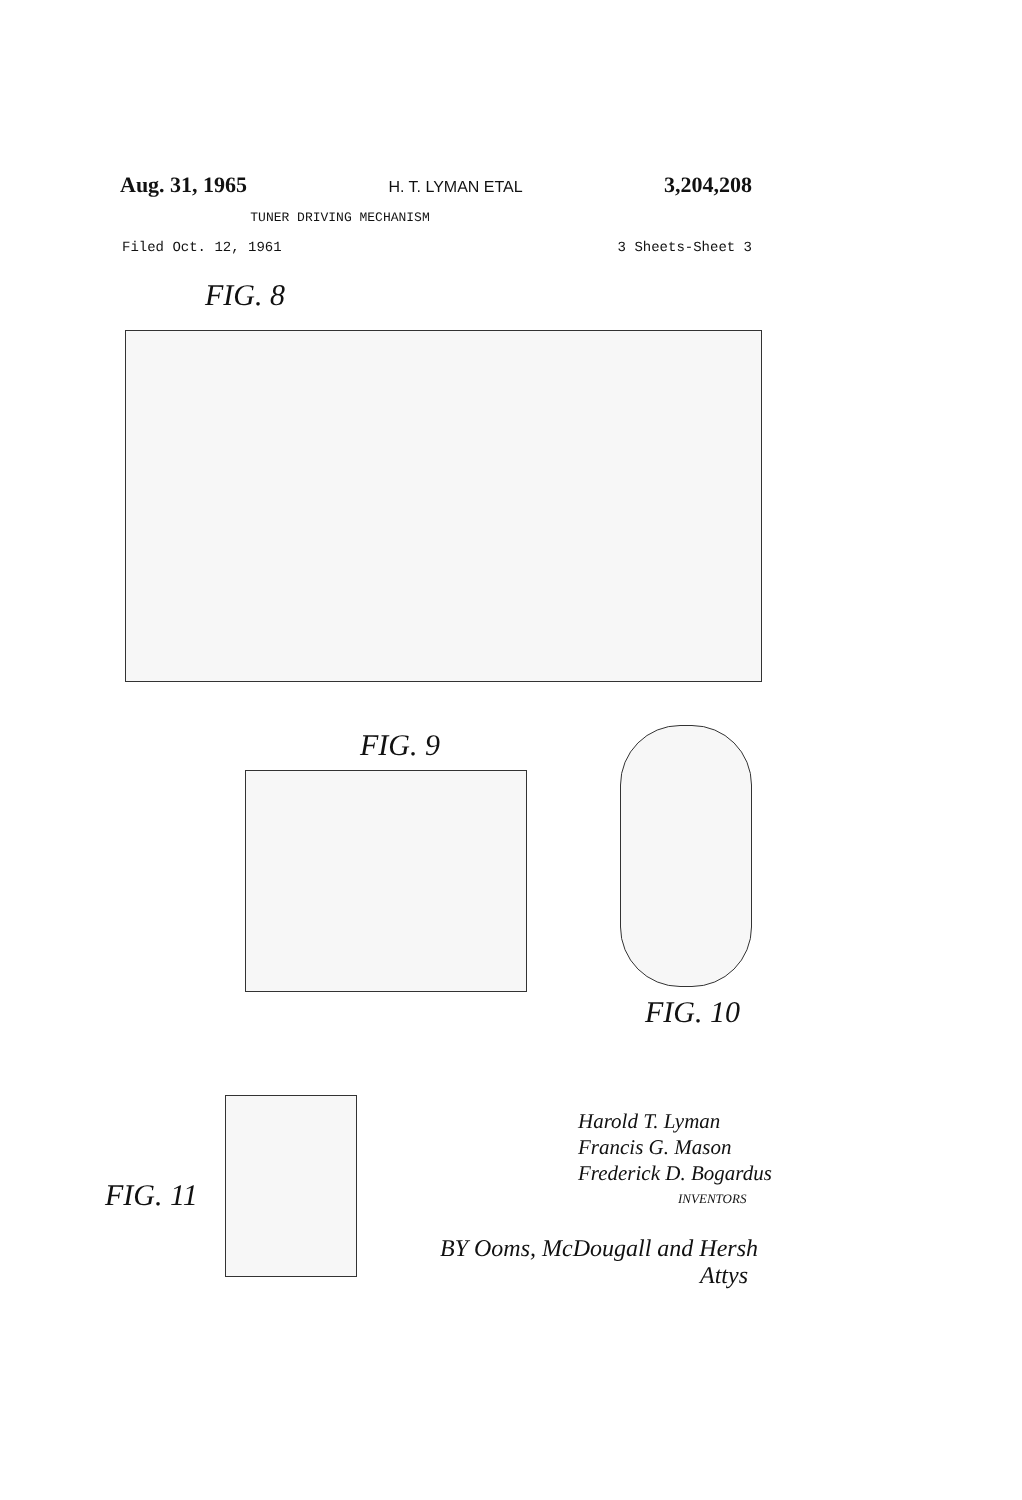Aug. 31, 1965 H. T. LYMAN ETAL 3,204,208
TUNER DRIVING MECHANISM
Filed Oct. 12, 1961 3 Sheets-Sheet 3
FIG. 8
FIG. 9
FIG. 10
FIG. 11
Harold T. Lyman
Francis G. Mason
Frederick D. Bogardus
INVENTORS
BY Ooms, McDougall and Hersh
Attys